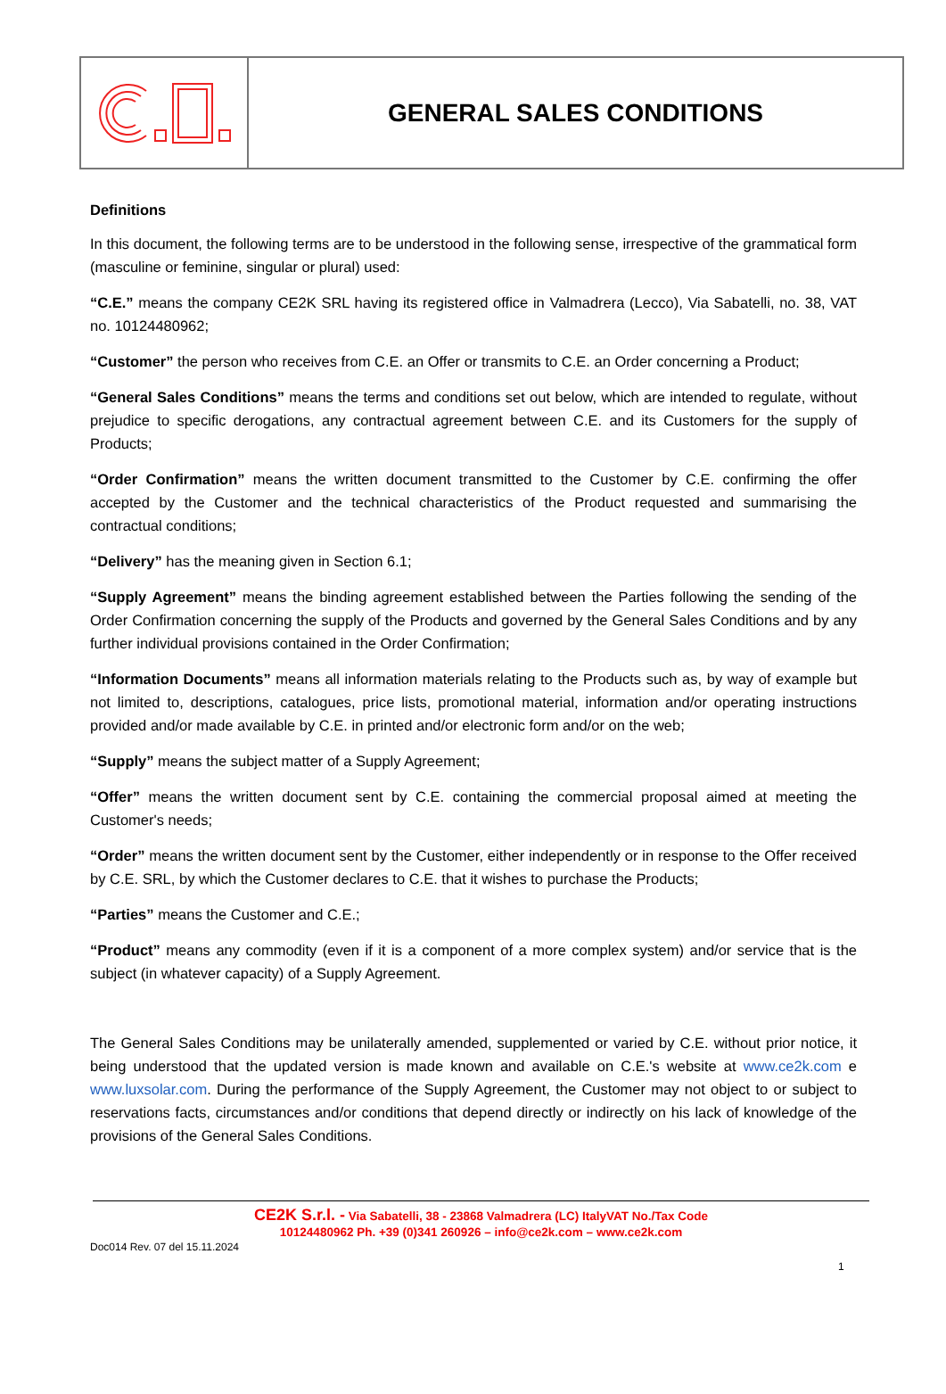GENERAL SALES CONDITIONS
Definitions
In this document, the following terms are to be understood in the following sense, irrespective of the grammatical form (masculine or feminine, singular or plural) used:
“C.E.” means the company CE2K SRL having its registered office in Valmadrera (Lecco), Via Sabatelli, no. 38, VAT no. 10124480962;
“Customer” the person who receives from C.E. an Offer or transmits to C.E. an Order concerning a Product;
“General Sales Conditions” means the terms and conditions set out below, which are intended to regulate, without prejudice to specific derogations, any contractual agreement between C.E. and its Customers for the supply of Products;
“Order Confirmation” means the written document transmitted to the Customer by C.E. confirming the offer accepted by the Customer and the technical characteristics of the Product requested and summarising the contractual conditions;
“Delivery” has the meaning given in Section 6.1;
“Supply Agreement” means the binding agreement established between the Parties following the sending of the Order Confirmation concerning the supply of the Products and governed by the General Sales Conditions and by any further individual provisions contained in the Order Confirmation;
“Information Documents” means all information materials relating to the Products such as, by way of example but not limited to, descriptions, catalogues, price lists, promotional material, information and/or operating instructions provided and/or made available by C.E. in printed and/or electronic form and/or on the web;
“Supply” means the subject matter of a Supply Agreement;
“Offer” means the written document sent by C.E. containing the commercial proposal aimed at meeting the Customer's needs;
“Order” means the written document sent by the Customer, either independently or in response to the Offer received by C.E. SRL, by which the Customer declares to C.E. that it wishes to purchase the Products;
“Parties” means the Customer and C.E.;
“Product” means any commodity (even if it is a component of a more complex system) and/or service that is the subject (in whatever capacity) of a Supply Agreement.
The General Sales Conditions may be unilaterally amended, supplemented or varied by C.E. without prior notice, it being understood that the updated version is made known and available on C.E.'s website at www.ce2k.com e www.luxsolar.com. During the performance of the Supply Agreement, the Customer may not object to or subject to reservations facts, circumstances and/or conditions that depend directly or indirectly on his lack of knowledge of the provisions of the General Sales Conditions.
CE2K S.r.l. - Via Sabatelli, 38 - 23868 Valmadrera (LC) ItalyVAT No./Tax Code
10124480962 Ph. +39 (0)341 260926 – info@ce2k.com – www.ce2k.com
Doc014 Rev. 07 del 15.11.2024
1